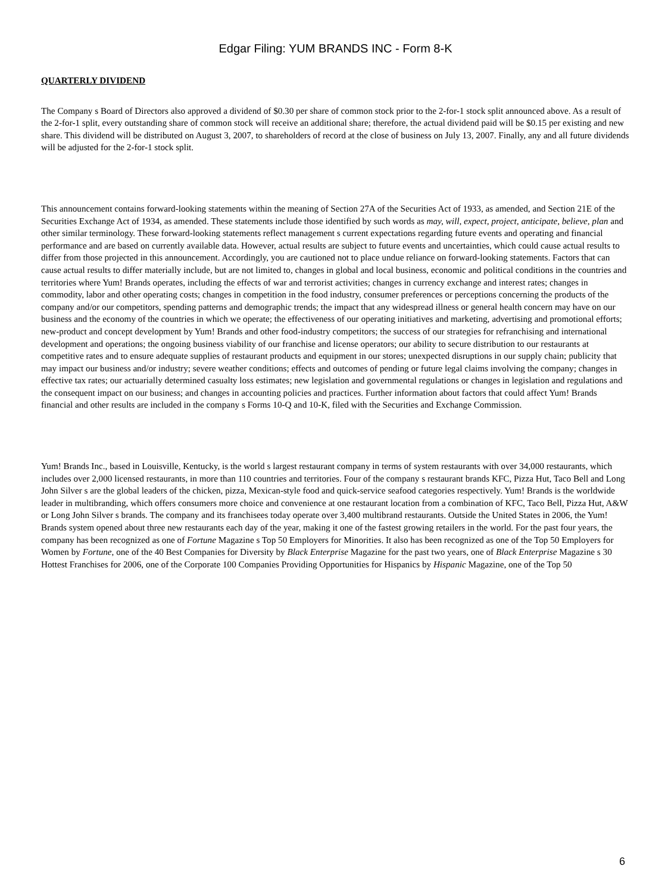Edgar Filing: YUM BRANDS INC - Form 8-K
QUARTERLY DIVIDEND
The Company s Board of Directors also approved a dividend of $0.30 per share of common stock prior to the 2-for-1 stock split announced above. As a result of the 2-for-1 split, every outstanding share of common stock will receive an additional share; therefore, the actual dividend paid will be $0.15 per existing and new share. This dividend will be distributed on August 3, 2007, to shareholders of record at the close of business on July 13, 2007. Finally, any and all future dividends will be adjusted for the 2-for-1 stock split.
This announcement contains forward-looking statements within the meaning of Section 27A of the Securities Act of 1933, as amended, and Section 21E of the Securities Exchange Act of 1934, as amended. These statements include those identified by such words as may, will, expect, project, anticipate, believe, plan and other similar terminology. These forward-looking statements reflect management s current expectations regarding future events and operating and financial performance and are based on currently available data. However, actual results are subject to future events and uncertainties, which could cause actual results to differ from those projected in this announcement. Accordingly, you are cautioned not to place undue reliance on forward-looking statements. Factors that can cause actual results to differ materially include, but are not limited to, changes in global and local business, economic and political conditions in the countries and territories where Yum! Brands operates, including the effects of war and terrorist activities; changes in currency exchange and interest rates; changes in commodity, labor and other operating costs; changes in competition in the food industry, consumer preferences or perceptions concerning the products of the company and/or our competitors, spending patterns and demographic trends; the impact that any widespread illness or general health concern may have on our business and the economy of the countries in which we operate; the effectiveness of our operating initiatives and marketing, advertising and promotional efforts; new-product and concept development by Yum! Brands and other food-industry competitors; the success of our strategies for refranchising and international development and operations; the ongoing business viability of our franchise and license operators; our ability to secure distribution to our restaurants at competitive rates and to ensure adequate supplies of restaurant products and equipment in our stores; unexpected disruptions in our supply chain; publicity that may impact our business and/or industry; severe weather conditions; effects and outcomes of pending or future legal claims involving the company; changes in effective tax rates; our actuarially determined casualty loss estimates; new legislation and governmental regulations or changes in legislation and regulations and the consequent impact on our business; and changes in accounting policies and practices. Further information about factors that could affect Yum! Brands financial and other results are included in the company s Forms 10-Q and 10-K, filed with the Securities and Exchange Commission.
Yum! Brands Inc., based in Louisville, Kentucky, is the world s largest restaurant company in terms of system restaurants with over 34,000 restaurants, which includes over 2,000 licensed restaurants, in more than 110 countries and territories. Four of the company s restaurant brands KFC, Pizza Hut, Taco Bell and Long John Silver s are the global leaders of the chicken, pizza, Mexican-style food and quick-service seafood categories respectively. Yum! Brands is the worldwide leader in multibranding, which offers consumers more choice and convenience at one restaurant location from a combination of KFC, Taco Bell, Pizza Hut, A&W or Long John Silver s brands. The company and its franchisees today operate over 3,400 multibrand restaurants. Outside the United States in 2006, the Yum! Brands system opened about three new restaurants each day of the year, making it one of the fastest growing retailers in the world. For the past four years, the company has been recognized as one of Fortune Magazine s Top 50 Employers for Minorities. It also has been recognized as one of the Top 50 Employers for Women by Fortune, one of the 40 Best Companies for Diversity by Black Enterprise Magazine for the past two years, one of Black Enterprise Magazine s 30 Hottest Franchises for 2006, one of the Corporate 100 Companies Providing Opportunities for Hispanics by Hispanic Magazine, one of the Top 50
6